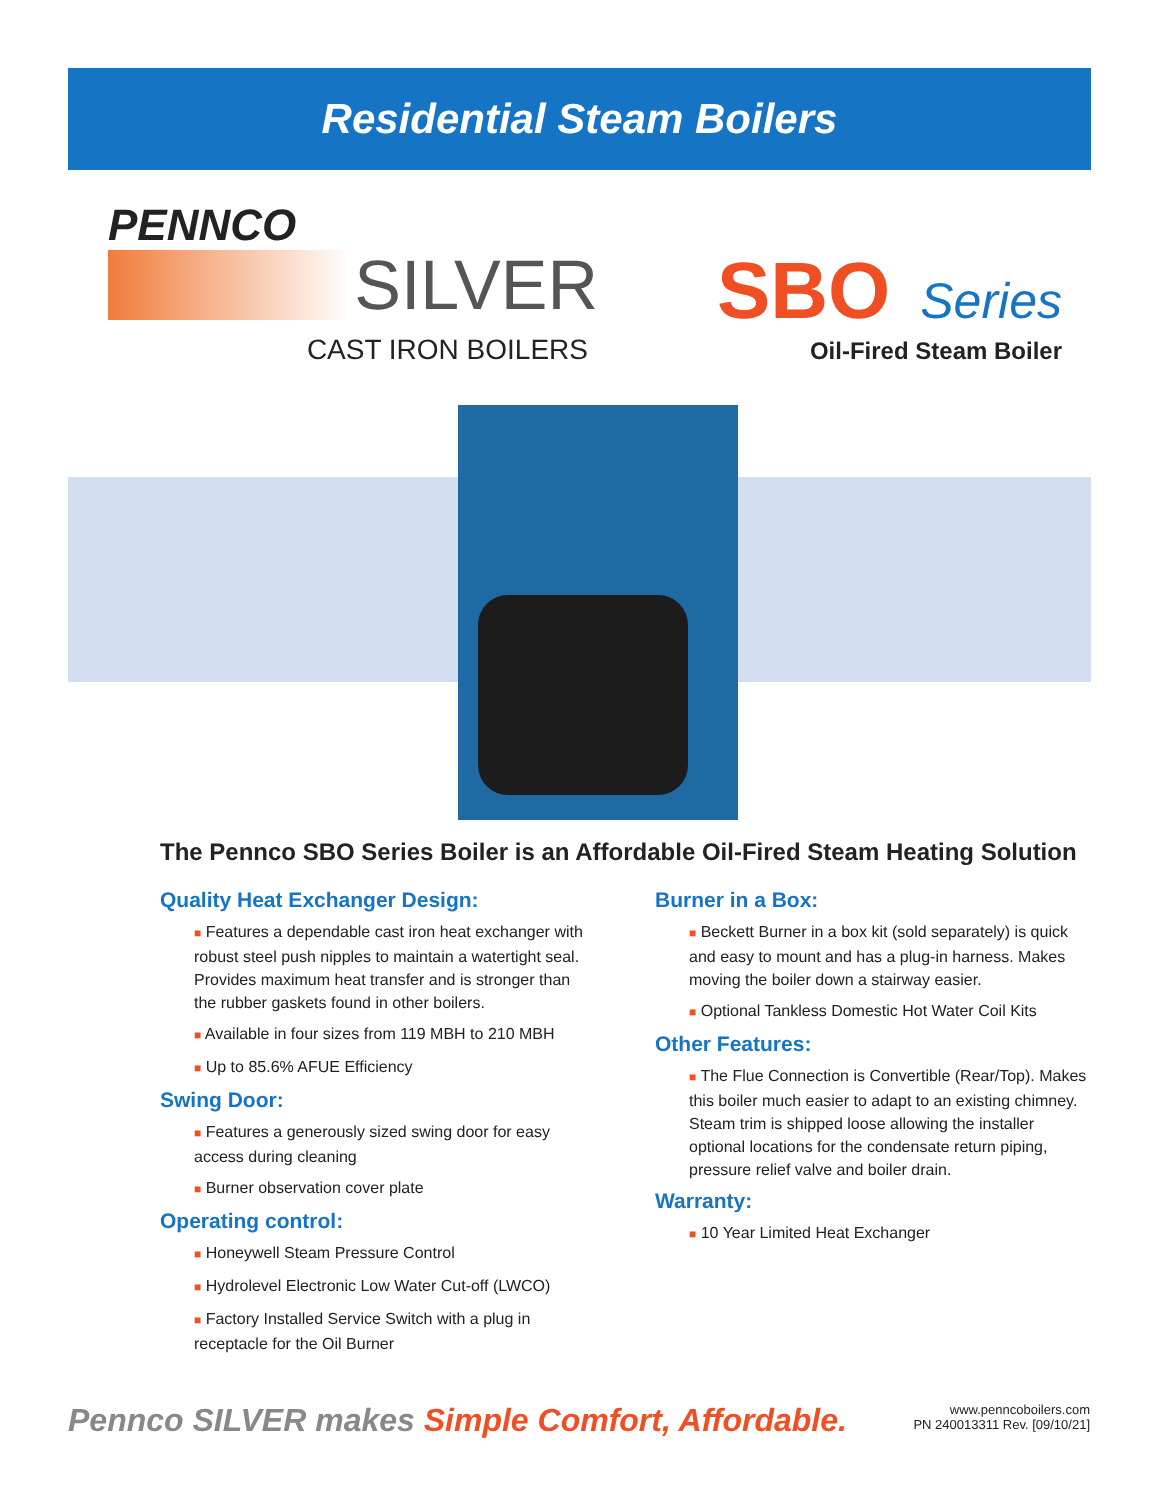Residential Steam Boilers
PENNCO
SILVER
CAST IRON BOILERS
SBO Series
Oil-Fired Steam Boiler
The Pennco SBO Series Boiler is an Affordable Oil-Fired Steam Heating Solution
Quality Heat Exchanger Design:
■ Features a dependable cast iron heat exchanger with robust steel push nipples to maintain a watertight seal. Provides maximum heat transfer and is stronger than the rubber gaskets found in other boilers.
■ Available in four sizes from 119 MBH to 210 MBH
■ Up to 85.6% AFUE Efficiency
Swing Door:
■ Features a generously sized swing door for easy access during cleaning
■ Burner observation cover plate
Operating control:
■ Honeywell Steam Pressure Control
■ Hydrolevel Electronic Low Water Cut-off (LWCO)
■ Factory Installed Service Switch with a plug in receptacle for the Oil Burner
Burner in a Box:
■ Beckett Burner in a box kit (sold separately) is quick and easy to mount and has a plug-in harness. Makes moving the boiler down a stairway easier.
■ Optional Tankless Domestic Hot Water Coil Kits
Other Features:
■ The Flue Connection is Convertible (Rear/Top). Makes this boiler much easier to adapt to an existing chimney. Steam trim is shipped loose allowing the installer optional locations for the condensate return piping, pressure relief valve and boiler drain.
Warranty:
■ 10 Year Limited Heat Exchanger
Pennco SILVER makes Simple Comfort, Affordable.
www.penncoboilers.com
PN 240013311 Rev. [09/10/21]